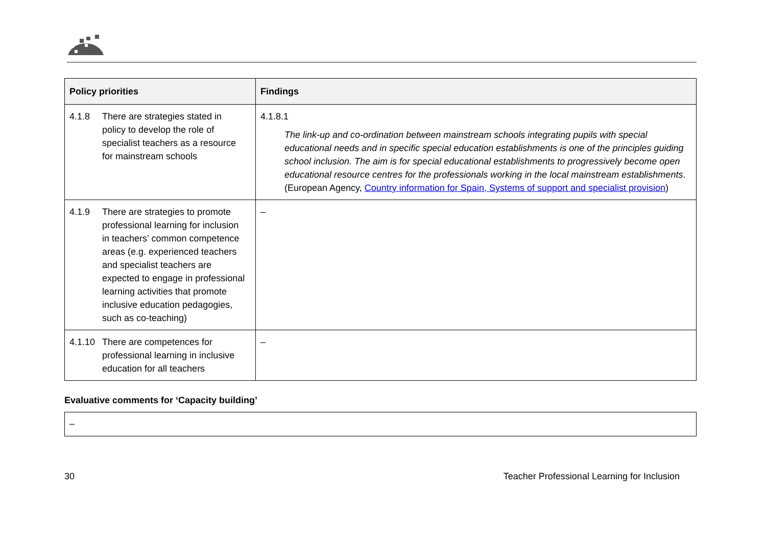| Policy priorities | Findings |
| --- | --- |
| 4.1.8 There are strategies stated in policy to develop the role of specialist teachers as a resource for mainstream schools | 4.1.8.1 The link-up and co-ordination between mainstream schools integrating pupils with special educational needs and in specific special education establishments is one of the principles guiding school inclusion. The aim is for special educational establishments to progressively become open educational resource centres for the professionals working in the local mainstream establishments . (European Agency, Country information for Spain, Systems of support and specialist provision ) |
| 4.1.9 There are strategies to promote professional learning for inclusion in teachers’ common competence areas (e.g. experienced teachers and specialist teachers are expected to engage in professional learning activities that promote inclusive education pedagogies, such as co-teaching) | – |
| 4.1.10 There are competences for professional learning in inclusive education for all teachers | – |
Evaluative comments for ‘Capacity building’
–
30 Teacher Professional Learning for Inclusion